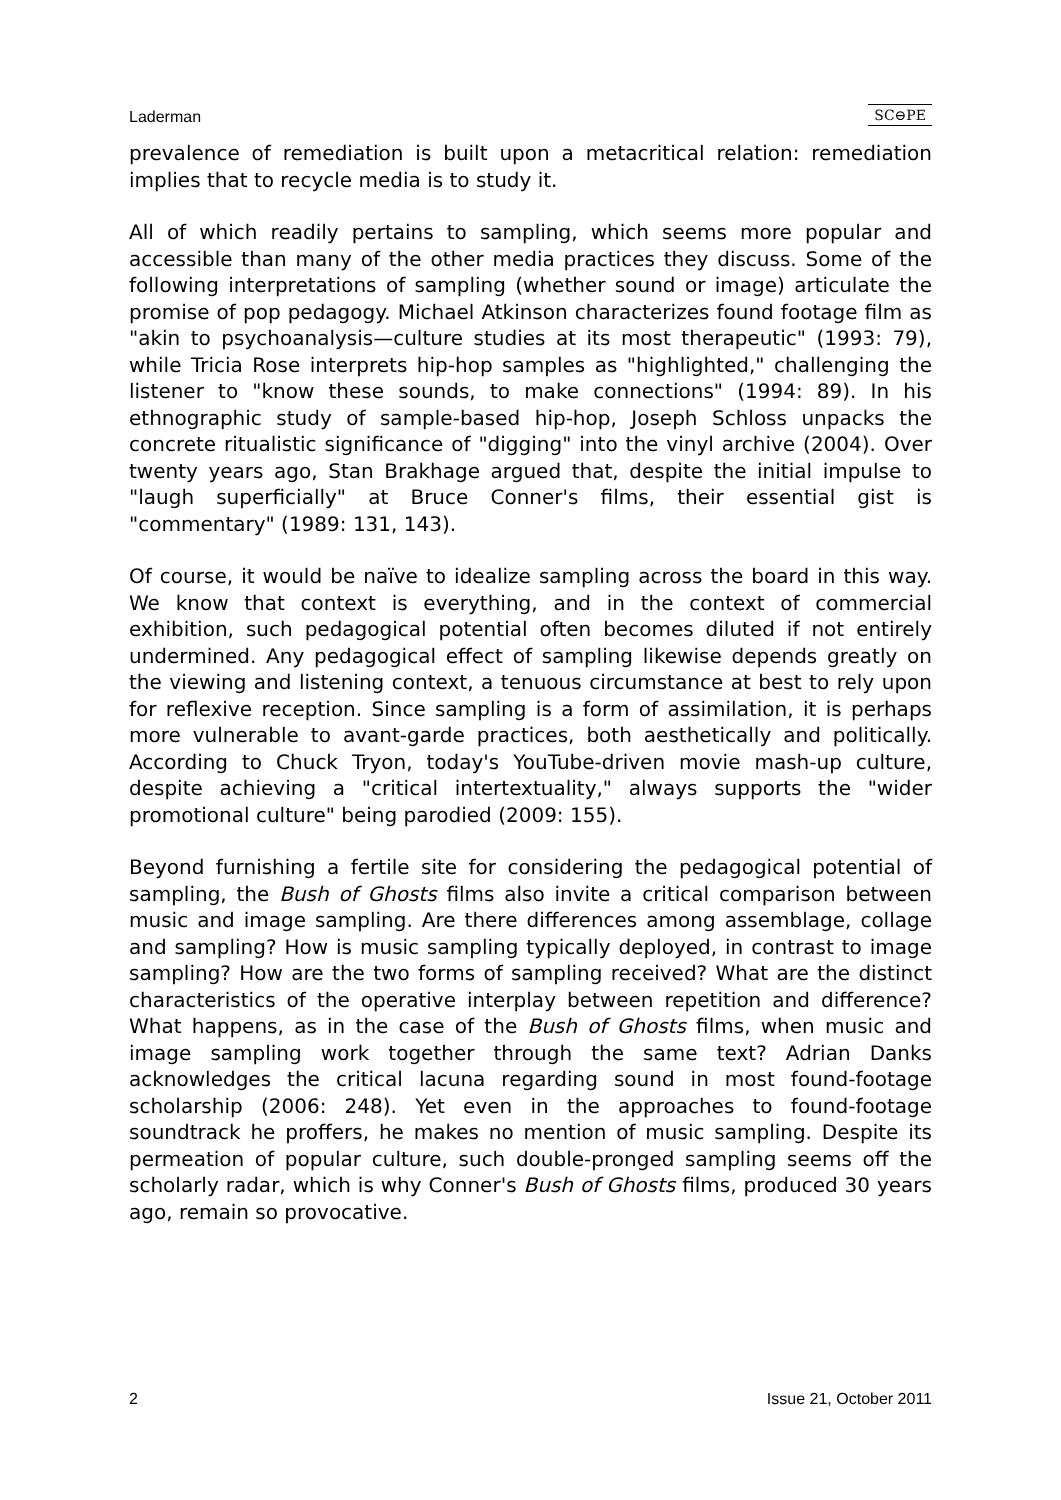Laderman SC⊖PE
prevalence of remediation is built upon a metacritical relation: remediation implies that to recycle media is to study it.
All of which readily pertains to sampling, which seems more popular and accessible than many of the other media practices they discuss. Some of the following interpretations of sampling (whether sound or image) articulate the promise of pop pedagogy. Michael Atkinson characterizes found footage film as "akin to psychoanalysis—culture studies at its most therapeutic" (1993: 79), while Tricia Rose interprets hip-hop samples as "highlighted," challenging the listener to "know these sounds, to make connections" (1994: 89). In his ethnographic study of sample-based hip-hop, Joseph Schloss unpacks the concrete ritualistic significance of "digging" into the vinyl archive (2004). Over twenty years ago, Stan Brakhage argued that, despite the initial impulse to "laugh superficially" at Bruce Conner's films, their essential gist is "commentary" (1989: 131, 143).
Of course, it would be naïve to idealize sampling across the board in this way. We know that context is everything, and in the context of commercial exhibition, such pedagogical potential often becomes diluted if not entirely undermined. Any pedagogical effect of sampling likewise depends greatly on the viewing and listening context, a tenuous circumstance at best to rely upon for reflexive reception. Since sampling is a form of assimilation, it is perhaps more vulnerable to avant-garde practices, both aesthetically and politically. According to Chuck Tryon, today's YouTube-driven movie mash-up culture, despite achieving a "critical intertextuality," always supports the "wider promotional culture" being parodied (2009: 155).
Beyond furnishing a fertile site for considering the pedagogical potential of sampling, the Bush of Ghosts films also invite a critical comparison between music and image sampling. Are there differences among assemblage, collage and sampling? How is music sampling typically deployed, in contrast to image sampling? How are the two forms of sampling received? What are the distinct characteristics of the operative interplay between repetition and difference? What happens, as in the case of the Bush of Ghosts films, when music and image sampling work together through the same text? Adrian Danks acknowledges the critical lacuna regarding sound in most found-footage scholarship (2006: 248). Yet even in the approaches to found-footage soundtrack he proffers, he makes no mention of music sampling. Despite its permeation of popular culture, such double-pronged sampling seems off the scholarly radar, which is why Conner's Bush of Ghosts films, produced 30 years ago, remain so provocative.
2 Issue 21, October 2011